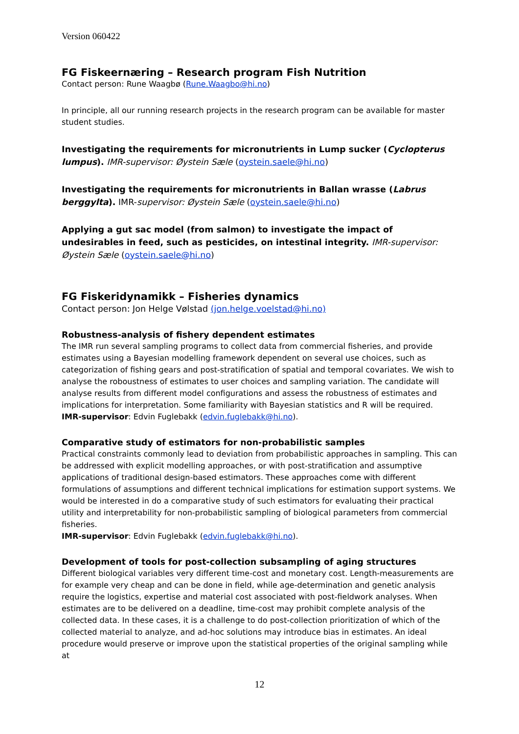Version 060422
FG Fiskeernæring – Research program Fish Nutrition
Contact person: Rune Waagbø (Rune.Waagbo@hi.no)
In principle, all our running research projects in the research program can be available for master student studies.
Investigating the requirements for micronutrients in Lump sucker (Cyclopterus lumpus). IMR-supervisor: Øystein Sæle (oystein.saele@hi.no)
Investigating the requirements for micronutrients in Ballan wrasse (Labrus berggylta). IMR-supervisor: Øystein Sæle (oystein.saele@hi.no)
Applying a gut sac model (from salmon) to investigate the impact of undesirables in feed, such as pesticides, on intestinal integrity. IMR-supervisor: Øystein Sæle (oystein.saele@hi.no)
FG Fiskeridynamikk – Fisheries dynamics
Contact person: Jon Helge Vølstad (jon.helge.voelstad@hi.no)
Robustness-analysis of fishery dependent estimates
The IMR run several sampling programs to collect data from commercial fisheries, and provide estimates using a Bayesian modelling framework dependent on several use choices, such as categorization of fishing gears and post-stratification of spatial and temporal covariates. We wish to analyse the roboustness of estimates to user choices and sampling variation. The candidate will analyse results from different model configurations and assess the robustness of estimates and implications for interpretation. Some familiarity with Bayesian statistics and R will be required.
IMR-supervisor: Edvin Fuglebakk (edvin.fuglebakk@hi.no).
Comparative study of estimators for non-probabilistic samples
Practical constraints commonly lead to deviation from probabilistic approaches in sampling. This can be addressed with explicit modelling approaches, or with post-stratification and assumptive applications of traditional design-based estimators. These approaches come with different formulations of assumptions and different technical implications for estimation support systems. We would be interested in do a comparative study of such estimators for evaluating their practical utility and interpretability for non-probabilistic sampling of biological parameters from commercial fisheries.
IMR-supervisor: Edvin Fuglebakk (edvin.fuglebakk@hi.no).
Development of tools for post-collection subsampling of aging structures
Different biological variables very different time-cost and monetary cost. Length-measurements are for example very cheap and can be done in field, while age-determination and genetic analysis require the logistics, expertise and material cost associated with post-fieldwork analyses. When estimates are to be delivered on a deadline, time-cost may prohibit complete analysis of the collected data. In these cases, it is a challenge to do post-collection prioritization of which of the collected material to analyze, and ad-hoc solutions may introduce bias in estimates. An ideal procedure would preserve or improve upon the statistical properties of the original sampling while at
12